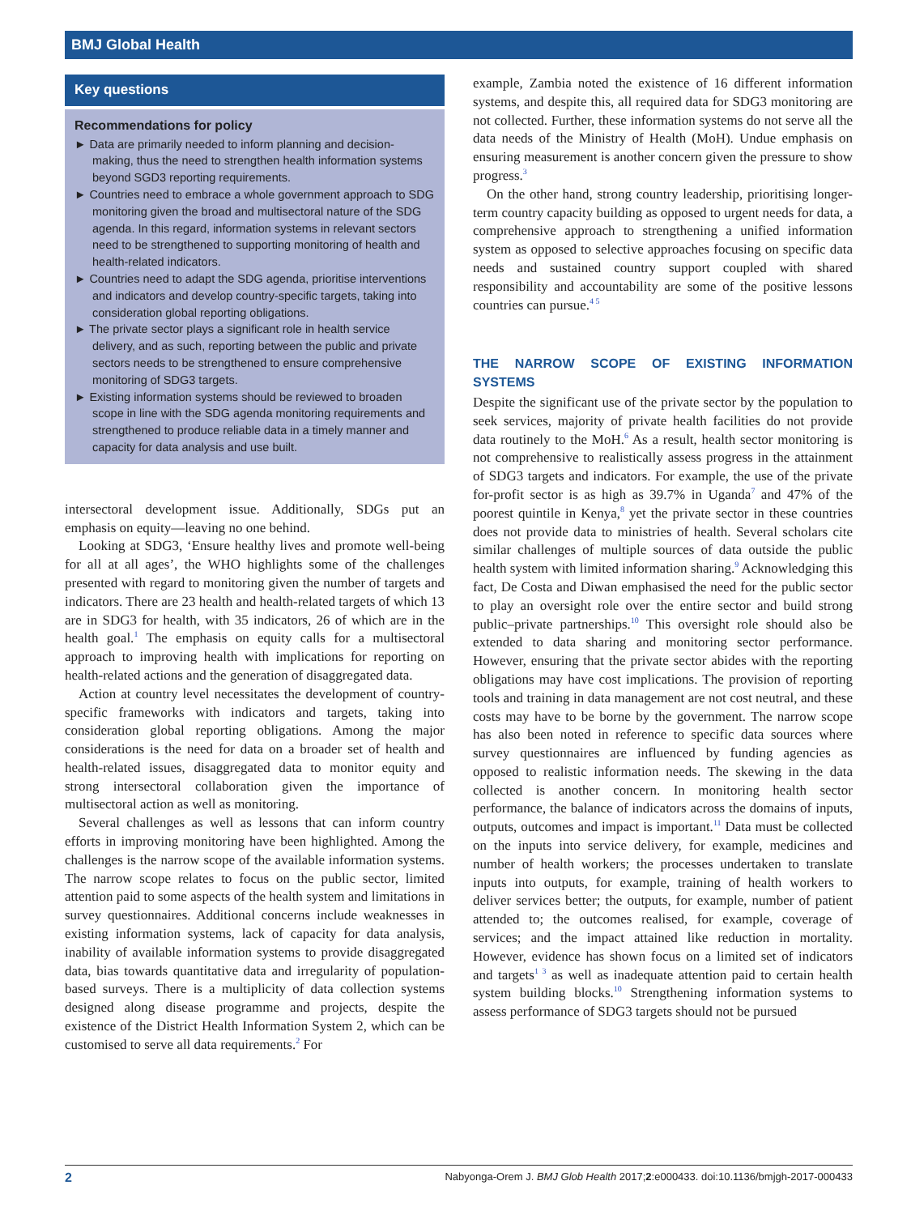BMJ Global Health
Key questions
Recommendations for policy
► Data are primarily needed to inform planning and decision-making, thus the need to strengthen health information systems beyond SGD3 reporting requirements.
► Countries need to embrace a whole government approach to SDG monitoring given the broad and multisectoral nature of the SDG agenda. In this regard, information systems in relevant sectors need to be strengthened to supporting monitoring of health and health-related indicators.
► Countries need to adapt the SDG agenda, prioritise interventions and indicators and develop country-specific targets, taking into consideration global reporting obligations.
► The private sector plays a significant role in health service delivery, and as such, reporting between the public and private sectors needs to be strengthened to ensure comprehensive monitoring of SDG3 targets.
► Existing information systems should be reviewed to broaden scope in line with the SDG agenda monitoring requirements and strengthened to produce reliable data in a timely manner and capacity for data analysis and use built.
intersectoral development issue. Additionally, SDGs put an emphasis on equity—leaving no one behind.
Looking at SDG3, ‘Ensure healthy lives and promote well-being for all at all ages’, the WHO highlights some of the challenges presented with regard to monitoring given the number of targets and indicators. There are 23 health and health-related targets of which 13 are in SDG3 for health, with 35 indicators, 26 of which are in the health goal.<sup>1</sup> The emphasis on equity calls for a multisectoral approach to improving health with implications for reporting on health-related actions and the generation of disaggregated data.
Action at country level necessitates the development of country-specific frameworks with indicators and targets, taking into consideration global reporting obligations. Among the major considerations is the need for data on a broader set of health and health-related issues, disaggregated data to monitor equity and strong intersectoral collaboration given the importance of multisectoral action as well as monitoring.
Several challenges as well as lessons that can inform country efforts in improving monitoring have been highlighted. Among the challenges is the narrow scope of the available information systems. The narrow scope relates to focus on the public sector, limited attention paid to some aspects of the health system and limitations in survey questionnaires. Additional concerns include weaknesses in existing information systems, lack of capacity for data analysis, inability of available information systems to provide disaggregated data, bias towards quantitative data and irregularity of population-based surveys. There is a multiplicity of data collection systems designed along disease programme and projects, despite the existence of the District Health Information System 2, which can be customised to serve all data requirements.<sup>2</sup> For
example, Zambia noted the existence of 16 different information systems, and despite this, all required data for SDG3 monitoring are not collected. Further, these information systems do not serve all the data needs of the Ministry of Health (MoH). Undue emphasis on ensuring measurement is another concern given the pressure to show progress.<sup>3</sup>
On the other hand, strong country leadership, prioritising longer-term country capacity building as opposed to urgent needs for data, a comprehensive approach to strengthening a unified information system as opposed to selective approaches focusing on specific data needs and sustained country support coupled with shared responsibility and accountability are some of the positive lessons countries can pursue.<sup>4 5</sup>
THE NARROW SCOPE OF EXISTING INFORMATION SYSTEMS
Despite the significant use of the private sector by the population to seek services, majority of private health facilities do not provide data routinely to the MoH.<sup>6</sup> As a result, health sector monitoring is not comprehensive to realistically assess progress in the attainment of SDG3 targets and indicators. For example, the use of the private for-profit sector is as high as 39.7% in Uganda<sup>7</sup> and 47% of the poorest quintile in Kenya,<sup>8</sup> yet the private sector in these countries does not provide data to ministries of health. Several scholars cite similar challenges of multiple sources of data outside the public health system with limited information sharing.<sup>9</sup> Acknowledging this fact, De Costa and Diwan emphasised the need for the public sector to play an oversight role over the entire sector and build strong public–private partnerships.<sup>10</sup> This oversight role should also be extended to data sharing and monitoring sector performance. However, ensuring that the private sector abides with the reporting obligations may have cost implications. The provision of reporting tools and training in data management are not cost neutral, and these costs may have to be borne by the government. The narrow scope has also been noted in reference to specific data sources where survey questionnaires are influenced by funding agencies as opposed to realistic information needs. The skewing in the data collected is another concern. In monitoring health sector performance, the balance of indicators across the domains of inputs, outputs, outcomes and impact is important.<sup>11</sup> Data must be collected on the inputs into service delivery, for example, medicines and number of health workers; the processes undertaken to translate inputs into outputs, for example, training of health workers to deliver services better; the outputs, for example, number of patient attended to; the outcomes realised, for example, coverage of services; and the impact attained like reduction in mortality. However, evidence has shown focus on a limited set of indicators and targets<sup>1 3</sup> as well as inadequate attention paid to certain health system building blocks.<sup>10</sup> Strengthening information systems to assess performance of SDG3 targets should not be pursued
2 Nabyonga-Orem J. BMJ Glob Health 2017;2:e000433. doi:10.1136/bmjgh-2017-000433